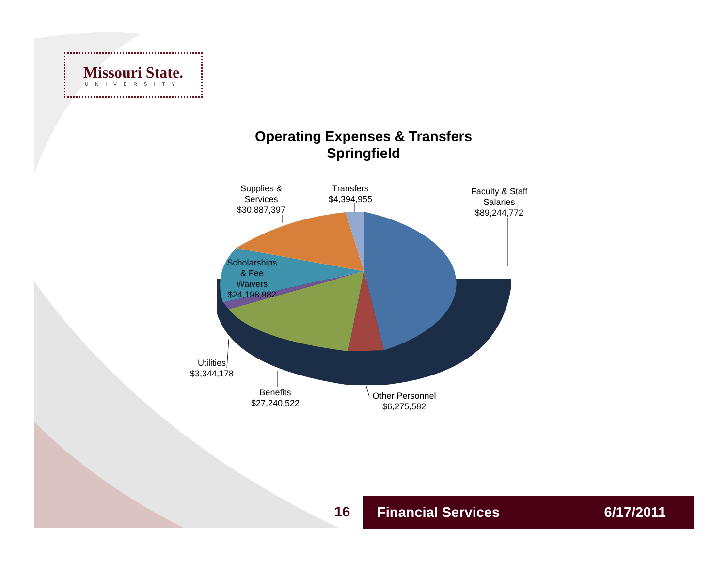Missouri State.
UNIVERSITY
Operating Expenses & Transfers
Springfield
Supplies &
Services
$30,887,397
Transfers
$4,394,955
Faculty & Staff
Salaries
$89,244,772
Scholarships
& Fee
Waivers
$24,198,982
Utilities
$3,344,178
Benefits
$27,240,522
Other Personnel
$6,275,582
16 Financial Services 6/17/2011